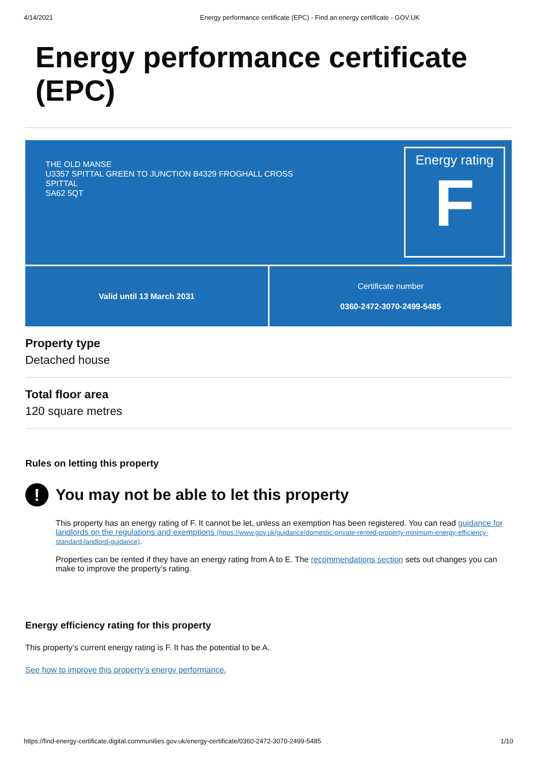4/14/2021 Energy performance certificate (EPC) - Find an energy certificate - GOV.UK
Energy performance certificate (EPC)
THE OLD MANSE
U3357 SPITTAL GREEN TO JUNCTION B4329 FROGHALL CROSS
SPITTAL
SA62 5QT
Energy rating
F
Valid until 13 March 2031 Certificate number
0360-2472-3070-2499-5485
Property type
Detached house
Total floor area
120 square metres
Rules on letting this property
! You may not be able to let this property
This property has an energy rating of F. It cannot be let, unless an exemption has been registered. You can read guidance for landlords on the regulations and exemptions (https://www.gov.uk/guidance/domestic-private-rented-property-minimum-energy-efficiency-standard-landlord-guidance).
Properties can be rented if they have an energy rating from A to E. The recommendations section sets out changes you can make to improve the property’s rating.
Energy efficiency rating for this property
This property’s current energy rating is F. It has the potential to be A.
See how to improve this property’s energy performance.
https://find-energy-certificate.digital.communities.gov.uk/energy-certificate/0360-2472-3070-2499-5485 1/10